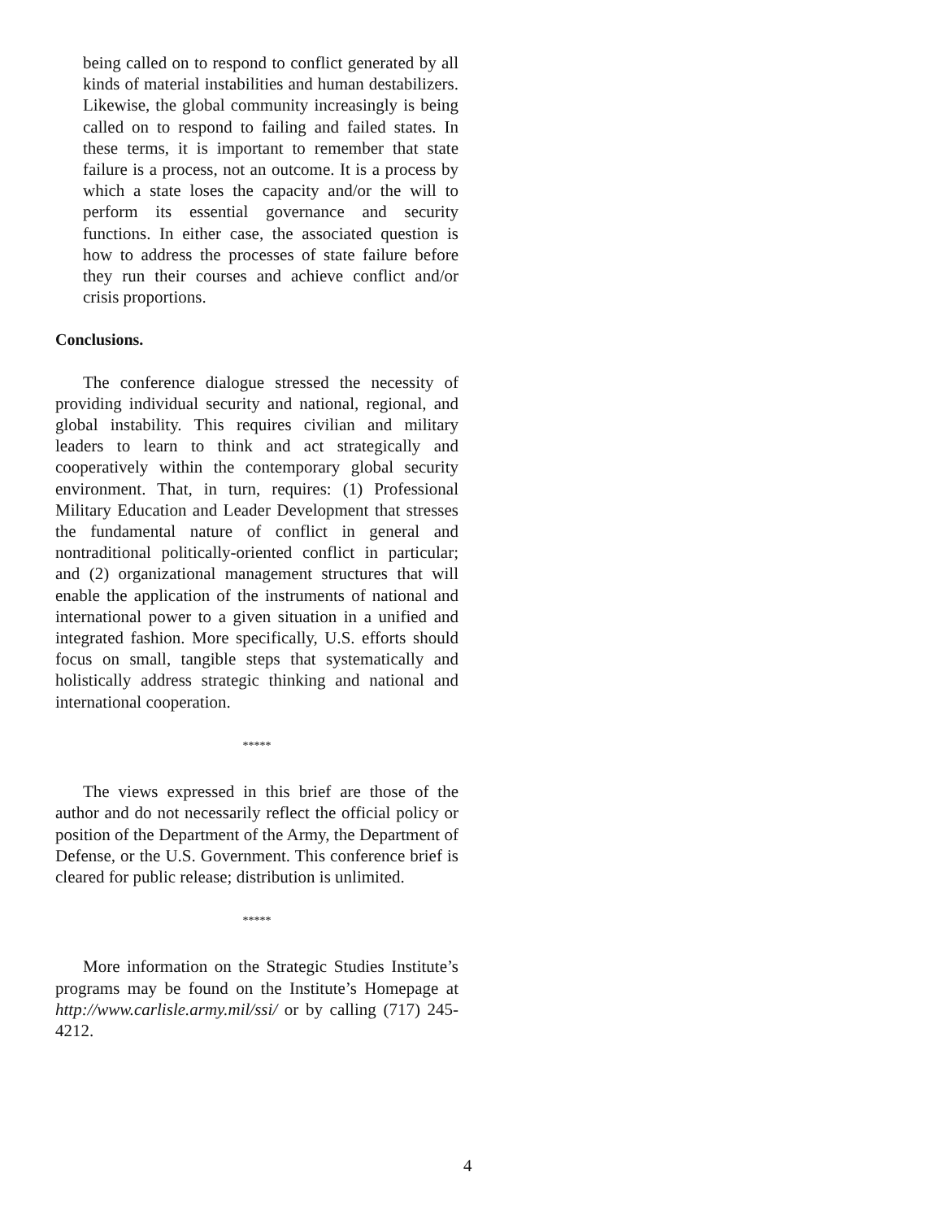being called on to respond to conflict generated by all kinds of material instabilities and human destabilizers. Likewise, the global community increasingly is being called on to respond to failing and failed states. In these terms, it is important to remember that state failure is a process, not an outcome. It is a process by which a state loses the capacity and/or the will to perform its essential governance and security functions. In either case, the associated question is how to address the processes of state failure before they run their courses and achieve conflict and/or crisis proportions.
Conclusions.
The conference dialogue stressed the necessity of providing individual security and national, regional, and global instability. This requires civilian and military leaders to learn to think and act strategically and cooperatively within the contemporary global security environment. That, in turn, requires: (1) Professional Military Education and Leader Development that stresses the fundamental nature of conflict in general and nontraditional politically-oriented conflict in particular; and (2) organizational management structures that will enable the application of the instruments of national and international power to a given situation in a unified and integrated fashion. More specifically, U.S. efforts should focus on small, tangible steps that systematically and holistically address strategic thinking and national and international cooperation.
*****
The views expressed in this brief are those of the author and do not necessarily reflect the official policy or position of the Department of the Army, the Department of Defense, or the U.S. Government. This conference brief is cleared for public release; distribution is unlimited.
*****
More information on the Strategic Studies Institute’s programs may be found on the Institute’s Homepage at http://www.carlisle.army.mil/ssi/ or by calling (717) 245-4212.
4